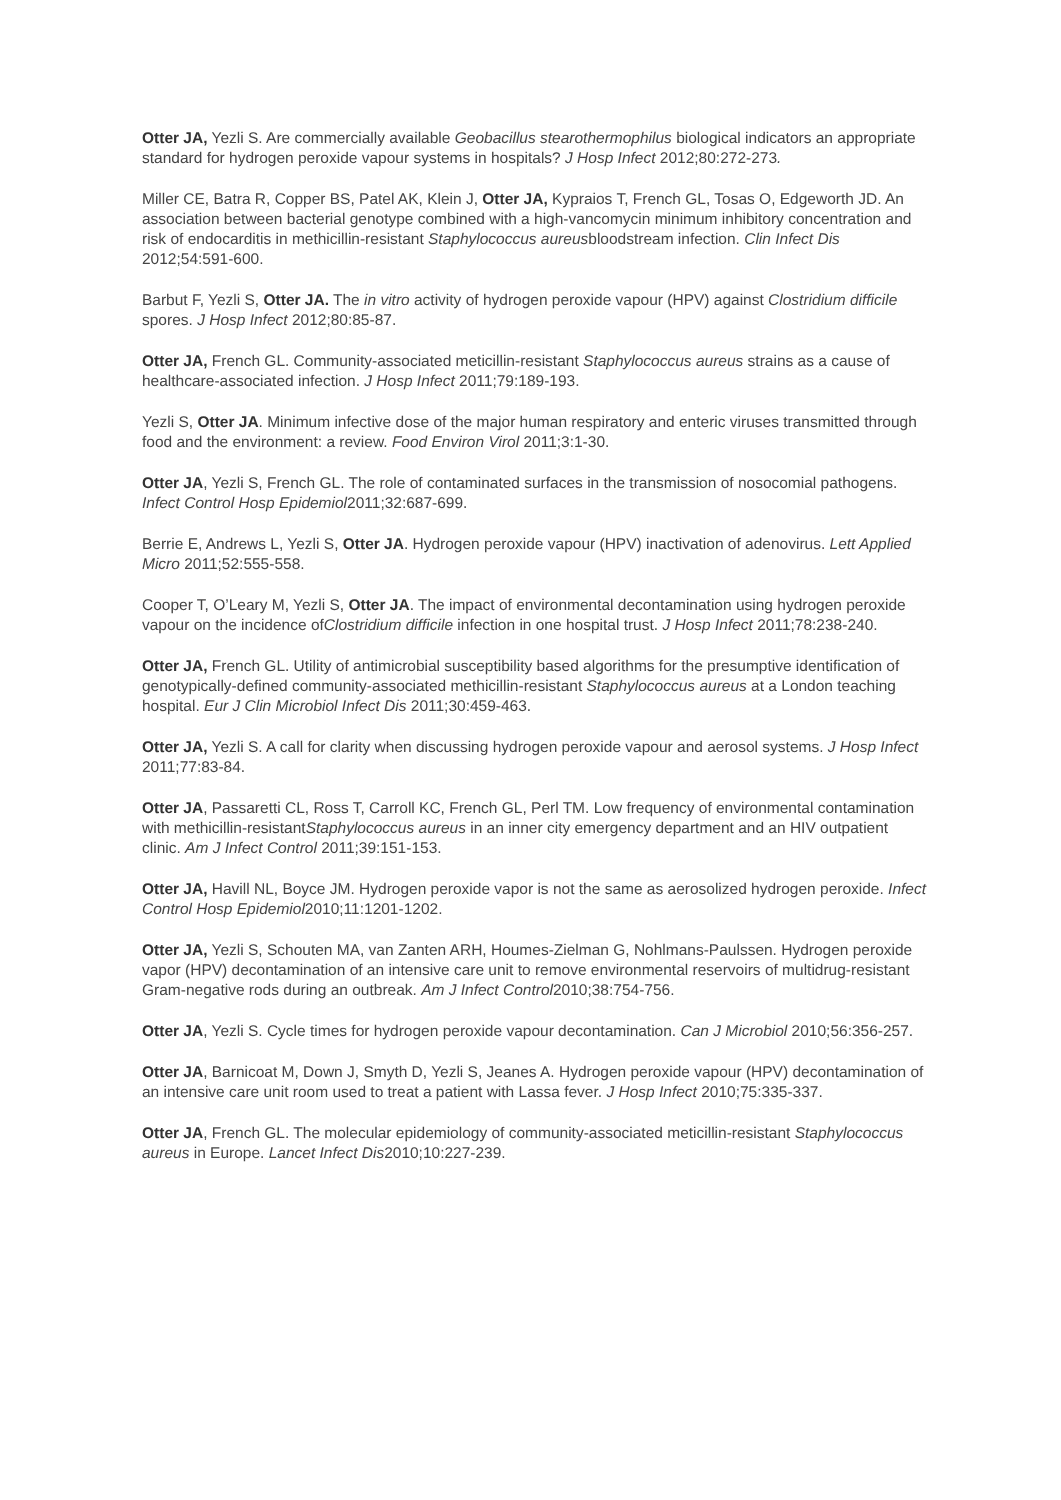Otter JA, Yezli S. Are commercially available Geobacillus stearothermophilus biological indicators an appropriate standard for hydrogen peroxide vapour systems in hospitals? J Hosp Infect 2012;80:272-273.
Miller CE, Batra R, Copper BS, Patel AK, Klein J, Otter JA, Kypraios T, French GL, Tosas O, Edgeworth JD. An association between bacterial genotype combined with a high-vancomycin minimum inhibitory concentration and risk of endocarditis in methicillin-resistant Staphylococcus aureusbloodstream infection. Clin Infect Dis 2012;54:591-600.
Barbut F, Yezli S, Otter JA. The in vitro activity of hydrogen peroxide vapour (HPV) against Clostridium difficile spores. J Hosp Infect 2012;80:85-87.
Otter JA, French GL. Community-associated meticillin-resistant Staphylococcus aureus strains as a cause of healthcare-associated infection. J Hosp Infect 2011;79:189-193.
Yezli S, Otter JA. Minimum infective dose of the major human respiratory and enteric viruses transmitted through food and the environment: a review. Food Environ Virol 2011;3:1-30.
Otter JA, Yezli S, French GL. The role of contaminated surfaces in the transmission of nosocomial pathogens. Infect Control Hosp Epidemiol2011;32:687-699.
Berrie E, Andrews L, Yezli S, Otter JA. Hydrogen peroxide vapour (HPV) inactivation of adenovirus. Lett Applied Micro 2011;52:555-558.
Cooper T, O’Leary M, Yezli S, Otter JA. The impact of environmental decontamination using hydrogen peroxide vapour on the incidence ofClostridium difficile infection in one hospital trust. J Hosp Infect 2011;78:238-240.
Otter JA, French GL. Utility of antimicrobial susceptibility based algorithms for the presumptive identification of genotypically-defined community-associated methicillin-resistant Staphylococcus aureus at a London teaching hospital. Eur J Clin Microbiol Infect Dis 2011;30:459-463.
Otter JA, Yezli S. A call for clarity when discussing hydrogen peroxide vapour and aerosol systems. J Hosp Infect 2011;77:83-84.
Otter JA, Passaretti CL, Ross T, Carroll KC, French GL, Perl TM. Low frequency of environmental contamination with methicillin-resistantStaphylococcus aureus in an inner city emergency department and an HIV outpatient clinic. Am J Infect Control 2011;39:151-153.
Otter JA, Havill NL, Boyce JM. Hydrogen peroxide vapor is not the same as aerosolized hydrogen peroxide. Infect Control Hosp Epidemiol2010;11:1201-1202.
Otter JA, Yezli S, Schouten MA, van Zanten ARH, Houmes-Zielman G, Nohlmans-Paulssen. Hydrogen peroxide vapor (HPV) decontamination of an intensive care unit to remove environmental reservoirs of multidrug-resistant Gram-negative rods during an outbreak. Am J Infect Control2010;38:754-756.
Otter JA, Yezli S. Cycle times for hydrogen peroxide vapour decontamination. Can J Microbiol 2010;56:356-257.
Otter JA, Barnicoat M, Down J, Smyth D, Yezli S, Jeanes A. Hydrogen peroxide vapour (HPV) decontamination of an intensive care unit room used to treat a patient with Lassa fever. J Hosp Infect 2010;75:335-337.
Otter JA, French GL. The molecular epidemiology of community-associated meticillin-resistant Staphylococcus aureus in Europe. Lancet Infect Dis2010;10:227-239.